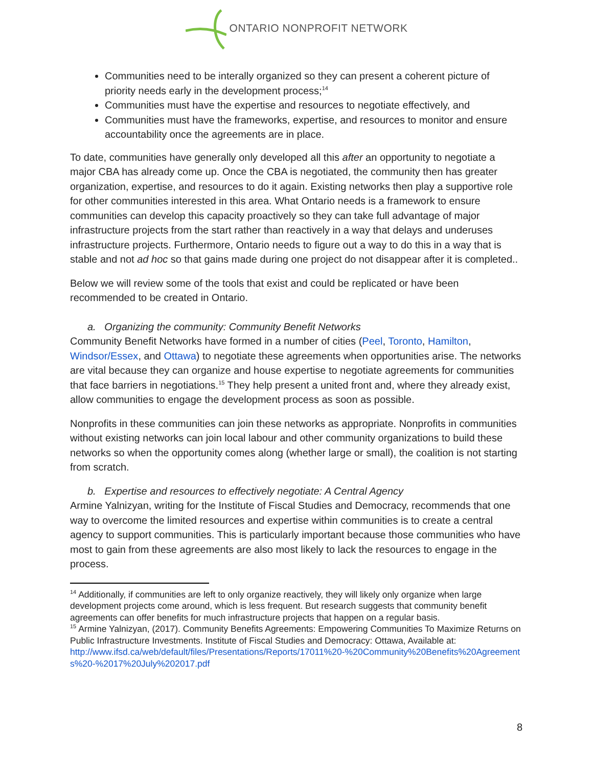ONTARIO NONPROFIT NETWORK
Communities need to be interally organized so they can present a coherent picture of priority needs early in the development process;<sup>14</sup>
Communities must have the expertise and resources to negotiate effectively, and
Communities must have the frameworks, expertise, and resources to monitor and ensure accountability once the agreements are in place.
To date, communities have generally only developed all this after an opportunity to negotiate a major CBA has already come up. Once the CBA is negotiated, the community then has greater organization, expertise, and resources to do it again. Existing networks then play a supportive role for other communities interested in this area. What Ontario needs is a framework to ensure communities can develop this capacity proactively so they can take full advantage of major infrastructure projects from the start rather than reactively in a way that delays and underuses infrastructure projects. Furthermore, Ontario needs to figure out a way to do this in a way that is stable and not ad hoc so that gains made during one project do not disappear after it is completed..
Below we will review some of the tools that exist and could be replicated or have been recommended to be created in Ontario.
a. Organizing the community: Community Benefit Networks
Community Benefit Networks have formed in a number of cities (Peel, Toronto, Hamilton, Windsor/Essex, and Ottawa) to negotiate these agreements when opportunities arise. The networks are vital because they can organize and house expertise to negotiate agreements for communities that face barriers in negotiations.<sup>15</sup> They help present a united front and, where they already exist, allow communities to engage the development process as soon as possible.
Nonprofits in these communities can join these networks as appropriate. Nonprofits in communities without existing networks can join local labour and other community organizations to build these networks so when the opportunity comes along (whether large or small), the coalition is not starting from scratch.
b. Expertise and resources to effectively negotiate: A Central Agency
Armine Yalnizyan, writing for the Institute of Fiscal Studies and Democracy, recommends that one way to overcome the limited resources and expertise within communities is to create a central agency to support communities. This is particularly important because those communities who have most to gain from these agreements are also most likely to lack the resources to engage in the process.
<sup>14</sup> Additionally, if communities are left to only organize reactively, they will likely only organize when large development projects come around, which is less frequent. But research suggests that community benefit agreements can offer benefits for much infrastructure projects that happen on a regular basis.
<sup>15</sup> Armine Yalnizyan, (2017). Community Benefits Agreements: Empowering Communities To Maximize Returns on Public Infrastructure Investments. Institute of Fiscal Studies and Democracy: Ottawa, Available at:
http://www.ifsd.ca/web/default/files/Presentations/Reports/17011%20-%20Community%20Benefits%20Agreements%20-%2017%20July%202017.pdf
8